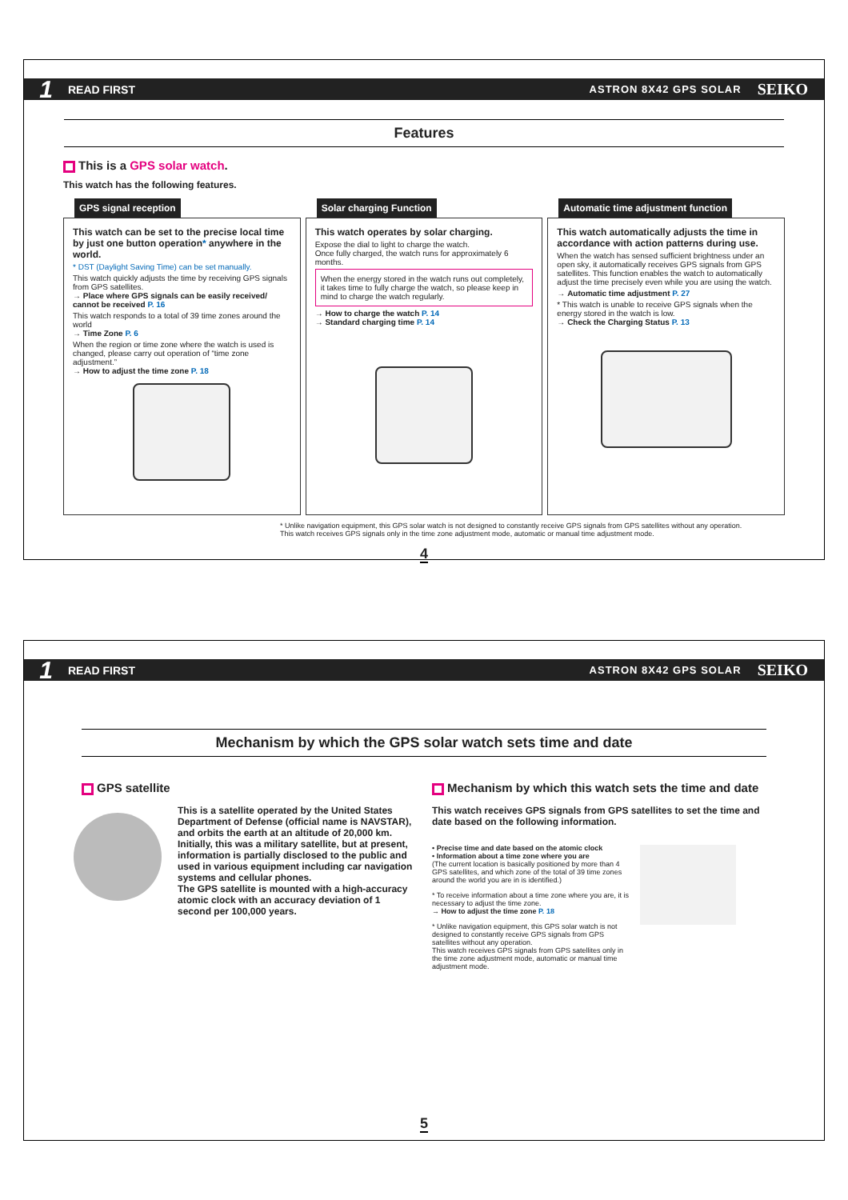1 READ FIRST ASTRON 8X42 GPS SOLAR SEIKO
Features
This is a GPS solar watch.
This watch has the following features.
GPS signal reception
This watch can be set to the precise local time by just one button operation* anywhere in the world.
* DST (Daylight Saving Time) can be set manually.
This watch quickly adjusts the time by receiving GPS signals from GPS satellites.
→ Place where GPS signals can be easily received/ cannot be received P. 16
This watch responds to a total of 39 time zones around the world
→ Time Zone P. 6
When the region or time zone where the watch is used is changed, please carry out operation of “time zone adjustment.”
→ How to adjust the time zone P. 18
Solar charging Function
This watch operates by solar charging.
Expose the dial to light to charge the watch.
Once fully charged, the watch runs for approximately 6 months.
When the energy stored in the watch runs out completely, it takes time to fully charge the watch, so please keep in mind to charge the watch regularly.
→ How to charge the watch P. 14
→ Standard charging time P. 14
Automatic time adjustment function
This watch automatically adjusts the time in accordance with action patterns during use.
When the watch has sensed sufficient brightness under an open sky, it automatically receives GPS signals from GPS satellites. This function enables the watch to automatically adjust the time precisely even while you are using the watch.
→ Automatic time adjustment P. 27
* This watch is unable to receive GPS signals when the energy stored in the watch is low.
→ Check the Charging Status P. 13
* Unlike navigation equipment, this GPS solar watch is not designed to constantly receive GPS signals from GPS satellites without any operation.
This watch receives GPS signals only in the time zone adjustment mode, automatic or manual time adjustment mode.
4
1 READ FIRST ASTRON 8X42 GPS SOLAR SEIKO
Mechanism by which the GPS solar watch sets time and date
GPS satellite
This is a satellite operated by the United States Department of Defense (official name is NAVSTAR), and orbits the earth at an altitude of 20,000 km.
Initially, this was a military satellite, but at present, information is partially disclosed to the public and used in various equipment including car navigation systems and cellular phones.
The GPS satellite is mounted with a high-accuracy atomic clock with an accuracy deviation of 1 second per 100,000 years.
Mechanism by which this watch sets the time and date
This watch receives GPS signals from GPS satellites to set the time and date based on the following information.
• Precise time and date based on the atomic clock
• Information about a time zone where you are
(The current location is basically positioned by more than 4 GPS satellites, and which zone of the total of 39 time zones around the world you are in is identified.)
* To receive information about a time zone where you are, it is necessary to adjust the time zone.
→ How to adjust the time zone P. 18
* Unlike navigation equipment, this GPS solar watch is not designed to constantly receive GPS signals from GPS satellites without any operation.
This watch receives GPS signals from GPS satellites only in the time zone adjustment mode, automatic or manual time adjustment mode.
5